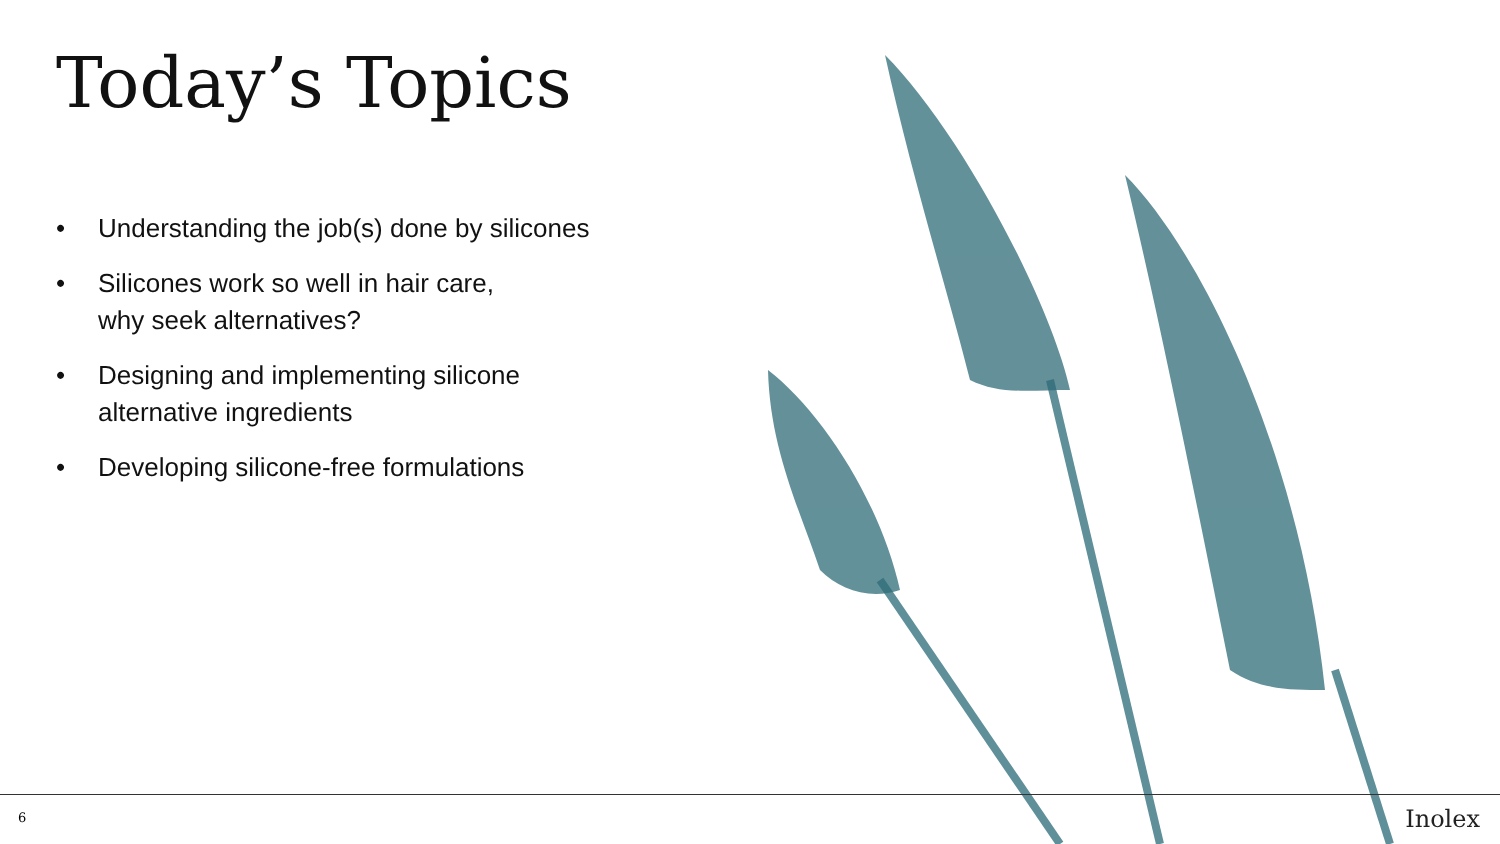Today’s Topics
• Understanding the job(s) done by silicones
• Silicones work so well in hair care,
why seek alternatives?
• Designing and implementing silicone
alternative ingredients
• Developing silicone-free formulations
6 Inolex